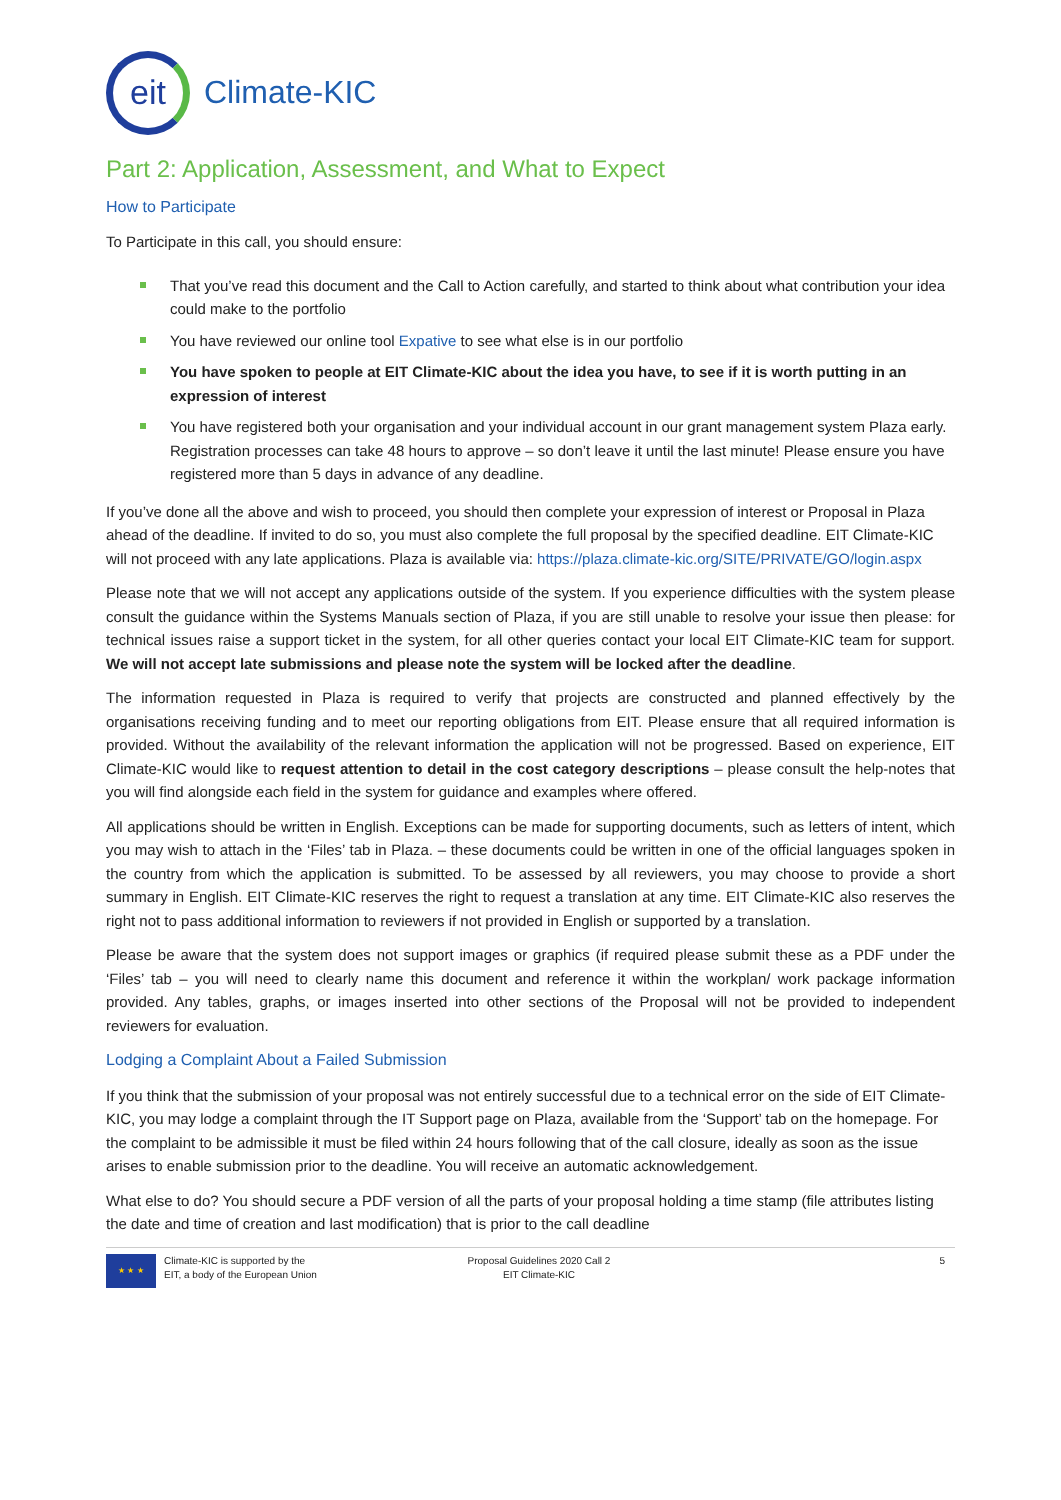eit
Climate-KIC
Part 2: Application, Assessment, and What to Expect
How to Participate
To Participate in this call, you should ensure:
That you’ve read this document and the Call to Action carefully, and started to think about what contribution your idea could make to the portfolio
You have reviewed our online tool Expative to see what else is in our portfolio
You have spoken to people at EIT Climate-KIC about the idea you have, to see if it is worth putting in an expression of interest
You have registered both your organisation and your individual account in our grant management system Plaza early. Registration processes can take 48 hours to approve – so don’t leave it until the last minute! Please ensure you have registered more than 5 days in advance of any deadline.
If you’ve done all the above and wish to proceed, you should then complete your expression of interest or Proposal in Plaza ahead of the deadline. If invited to do so, you must also complete the full proposal by the specified deadline. EIT Climate-KIC will not proceed with any late applications. Plaza is available via: https://plaza.climate-kic.org/SITE/PRIVATE/GO/login.aspx
Please note that we will not accept any applications outside of the system. If you experience difficulties with the system please consult the guidance within the Systems Manuals section of Plaza, if you are still unable to resolve your issue then please: for technical issues raise a support ticket in the system, for all other queries contact your local EIT Climate-KIC team for support. We will not accept late submissions and please note the system will be locked after the deadline.
The information requested in Plaza is required to verify that projects are constructed and planned effectively by the organisations receiving funding and to meet our reporting obligations from EIT. Please ensure that all required information is provided. Without the availability of the relevant information the application will not be progressed. Based on experience, EIT Climate-KIC would like to request attention to detail in the cost category descriptions – please consult the help-notes that you will find alongside each field in the system for guidance and examples where offered.
All applications should be written in English. Exceptions can be made for supporting documents, such as letters of intent, which you may wish to attach in the ‘Files’ tab in Plaza. – these documents could be written in one of the official languages spoken in the country from which the application is submitted. To be assessed by all reviewers, you may choose to provide a short summary in English. EIT Climate-KIC reserves the right to request a translation at any time. EIT Climate-KIC also reserves the right not to pass additional information to reviewers if not provided in English or supported by a translation.
Please be aware that the system does not support images or graphics (if required please submit these as a PDF under the ‘Files’ tab – you will need to clearly name this document and reference it within the workplan/ work package information provided. Any tables, graphs, or images inserted into other sections of the Proposal will not be provided to independent reviewers for evaluation.
Lodging a Complaint About a Failed Submission
If you think that the submission of your proposal was not entirely successful due to a technical error on the side of EIT Climate-KIC, you may lodge a complaint through the IT Support page on Plaza, available from the ‘Support’ tab on the homepage. For the complaint to be admissible it must be filed within 24 hours following that of the call closure, ideally as soon as the issue arises to enable submission prior to the deadline. You will receive an automatic acknowledgement.
What else to do? You should secure a PDF version of all the parts of your proposal holding a time stamp (file attributes listing the date and time of creation and last modification) that is prior to the call deadline
★ ★ ★
Climate-KIC is supported by the
EIT, a body of the European Union
Proposal Guidelines 2020 Call 2
EIT Climate-KIC
5